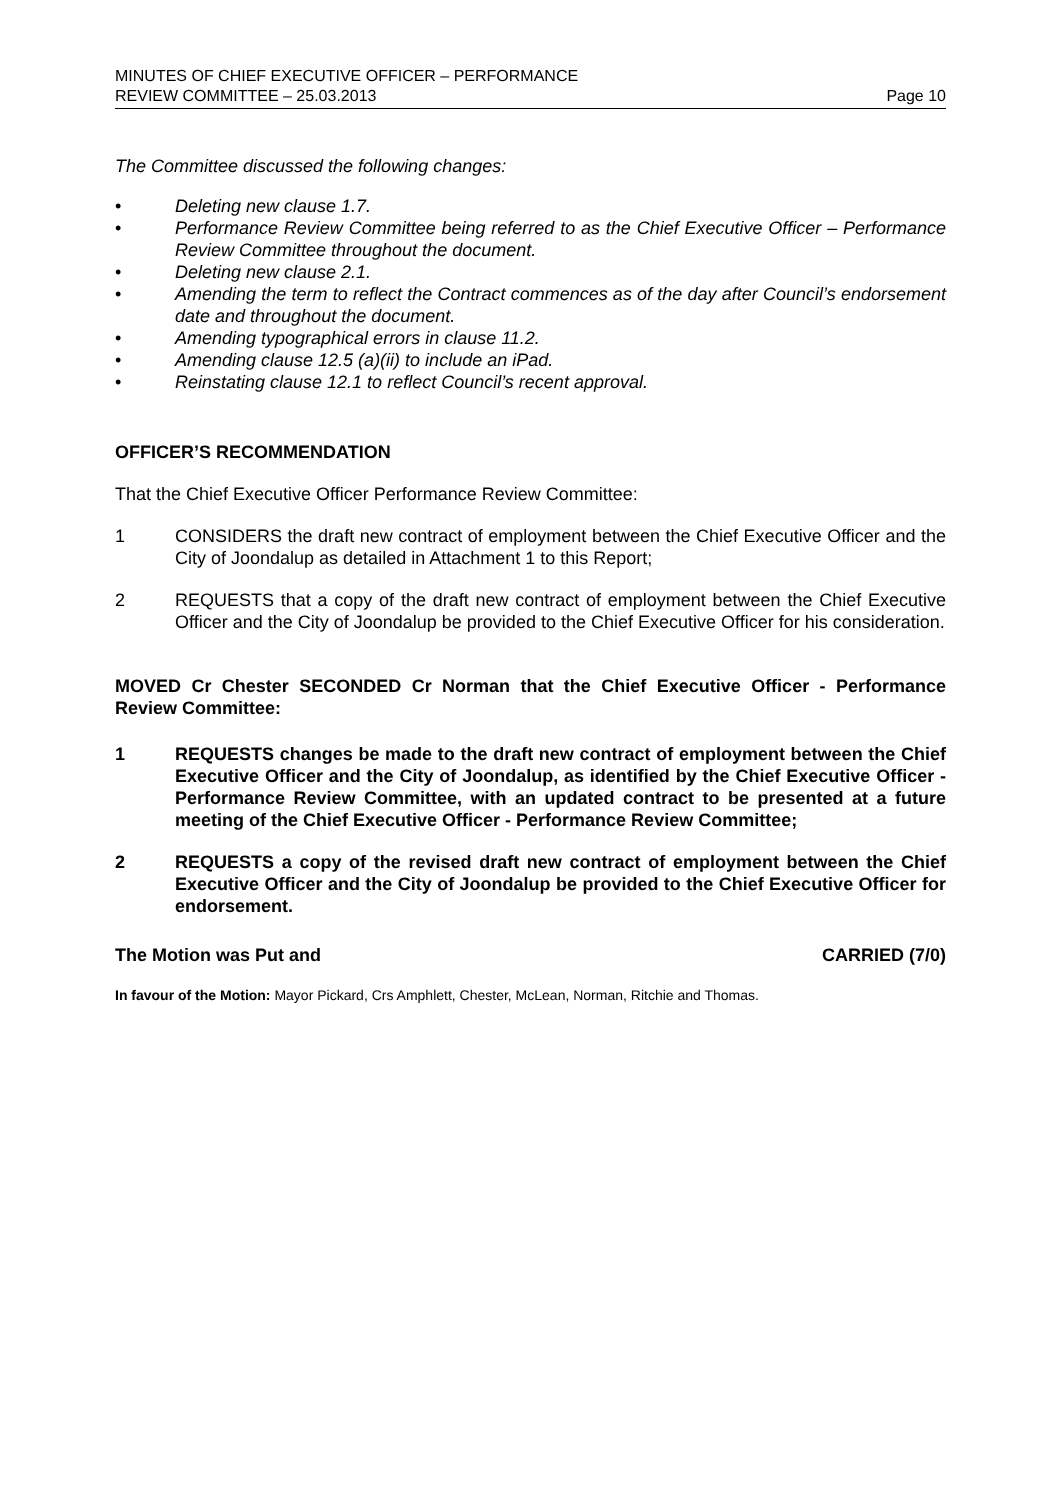MINUTES OF CHIEF EXECUTIVE OFFICER – PERFORMANCE
REVIEW COMMITTEE – 25.03.2013
Page 10
The Committee discussed the following changes:
• Deleting new clause 1.7.
• Performance Review Committee being referred to as the Chief Executive Officer – Performance Review Committee throughout the document.
• Deleting new clause 2.1.
• Amending the term to reflect the Contract commences as of the day after Council’s endorsement date and throughout the document.
• Amending typographical errors in clause 11.2.
• Amending clause 12.5 (a)(ii) to include an iPad.
• Reinstating clause 12.1 to reflect Council’s recent approval.
OFFICER’S RECOMMENDATION
That the Chief Executive Officer Performance Review Committee:
1 CONSIDERS the draft new contract of employment between the Chief Executive Officer and the City of Joondalup as detailed in Attachment 1 to this Report;
2 REQUESTS that a copy of the draft new contract of employment between the Chief Executive Officer and the City of Joondalup be provided to the Chief Executive Officer for his consideration.
MOVED Cr Chester SECONDED Cr Norman that the Chief Executive Officer - Performance Review Committee:
1 REQUESTS changes be made to the draft new contract of employment between the Chief Executive Officer and the City of Joondalup, as identified by the Chief Executive Officer - Performance Review Committee, with an updated contract to be presented at a future meeting of the Chief Executive Officer - Performance Review Committee;
2 REQUESTS a copy of the revised draft new contract of employment between the Chief Executive Officer and the City of Joondalup be provided to the Chief Executive Officer for endorsement.
The Motion was Put and CARRIED (7/0)
In favour of the Motion: Mayor Pickard, Crs Amphlett, Chester, McLean, Norman, Ritchie and Thomas.